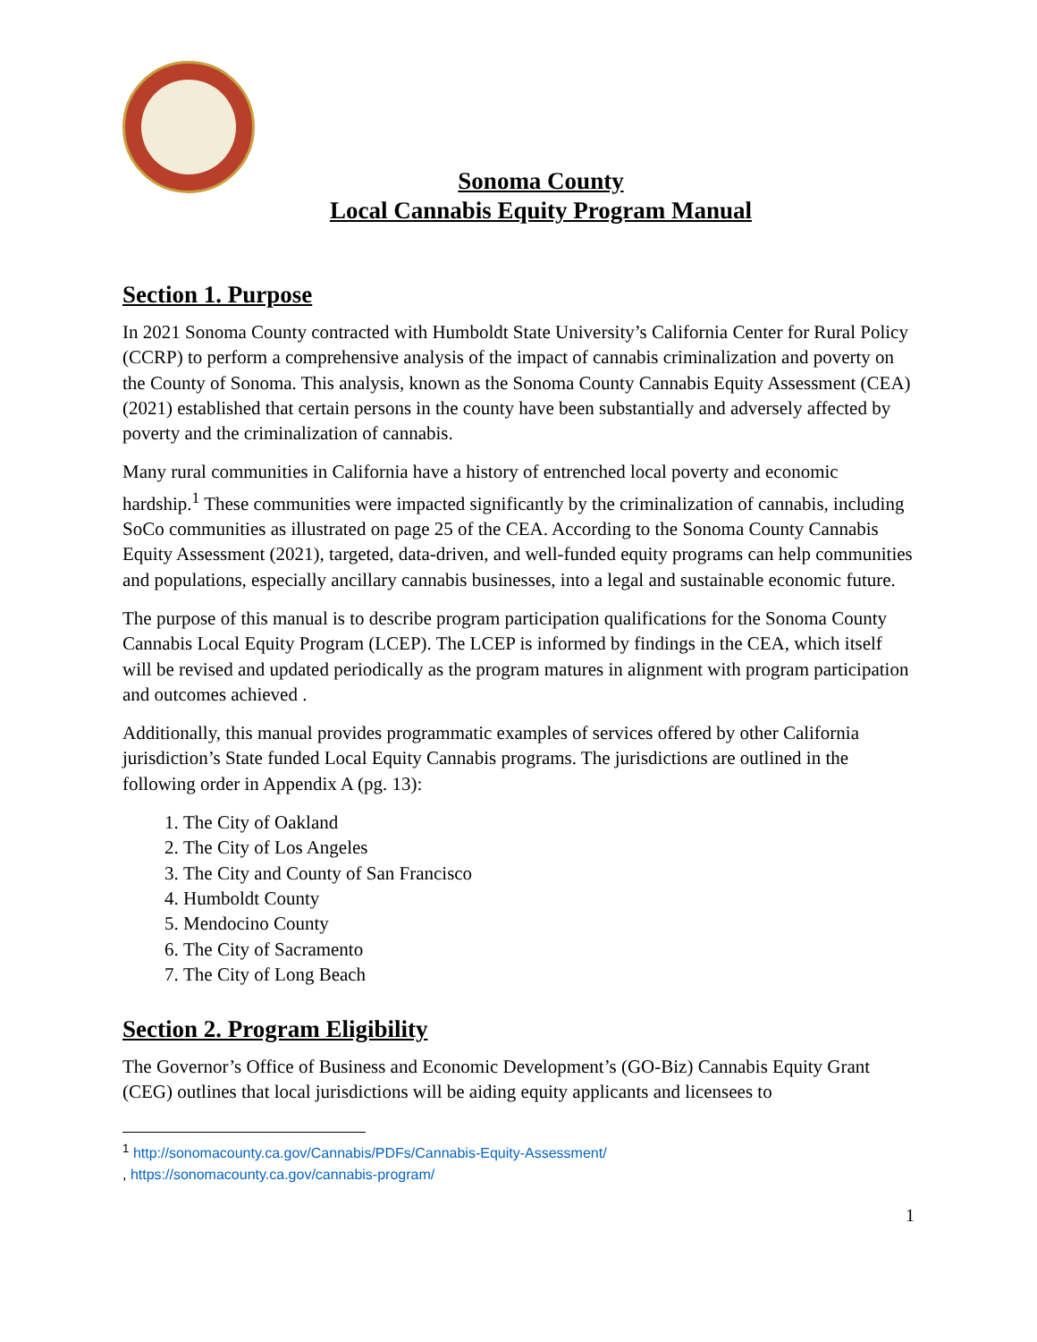Sonoma County
Local Cannabis Equity Program Manual
Section 1. Purpose
In 2021 Sonoma County contracted with Humboldt State University’s California Center for Rural Policy (CCRP) to perform a comprehensive analysis of the impact of cannabis criminalization and poverty on the County of Sonoma. This analysis, known as the Sonoma County Cannabis Equity Assessment (CEA) (2021) established that certain persons in the county have been substantially and adversely affected by poverty and the criminalization of cannabis.
Many rural communities in California have a history of entrenched local poverty and economic hardship.<sup>1</sup> These communities were impacted significantly by the criminalization of cannabis, including SoCo communities as illustrated on page 25 of the CEA. According to the Sonoma County Cannabis Equity Assessment (2021), targeted, data-driven, and well-funded equity programs can help communities and populations, especially ancillary cannabis businesses, into a legal and sustainable economic future.
The purpose of this manual is to describe program participation qualifications for the Sonoma County Cannabis Local Equity Program (LCEP). The LCEP is informed by findings in the CEA, which itself will be revised and updated periodically as the program matures in alignment with program participation and outcomes achieved .
Additionally, this manual provides programmatic examples of services offered by other California jurisdiction’s State funded Local Equity Cannabis programs. The jurisdictions are outlined in the following order in Appendix A (pg. 13):
1. The City of Oakland
2. The City of Los Angeles
3. The City and County of San Francisco
4. Humboldt County
5. Mendocino County
6. The City of Sacramento
7. The City of Long Beach
Section 2. Program Eligibility
The Governor’s Office of Business and Economic Development’s (GO-Biz) Cannabis Equity Grant (CEG) outlines that local jurisdictions will be aiding equity applicants and licensees to
<sup>1</sup> http://sonomacounty.ca.gov/Cannabis/PDFs/Cannabis-Equity-Assessment/
, https://sonomacounty.ca.gov/cannabis-program/
1